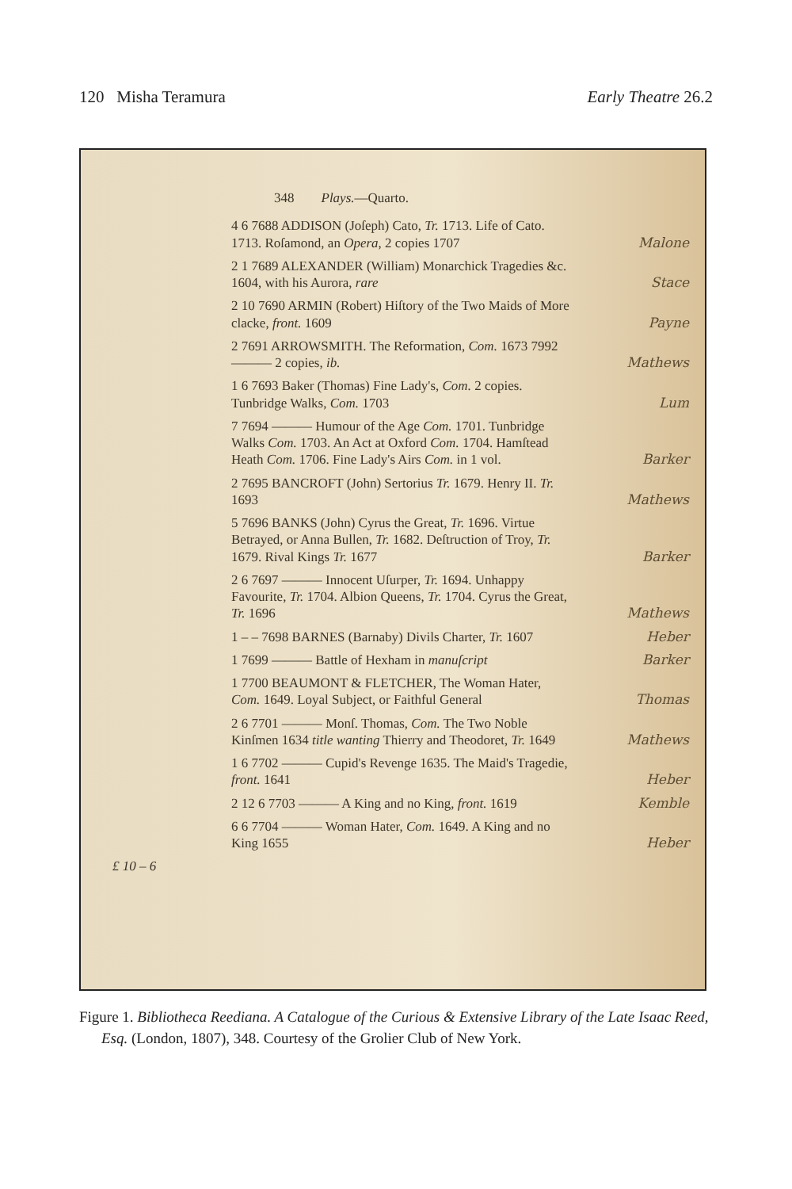120 Misha Teramura Early Theatre 26.2
348 Plays.—Quarto.
4 6 7688 ADDISON (Joſeph) Cato, Tr. 1713. Life of Cato. 1713. Roſamond, an Opera, 2 copies 1707 Malone
2 1 7689 ALEXANDER (William) Monarchick Tragedies &c. 1604, with his Aurora, rare Stace
2 10 7690 ARMIN (Robert) Hiſtory of the Two Maids of More clacke, front. 1609 Payne
2 7691 ARROWSMITH. The Reformation, Com. 1673 7992 ——— 2 copies, ib. Mathews
1 6 7693 Baker (Thomas) Fine Lady's, Com. 2 copies. Tunbridge Walks, Com. 1703 Lum
7 7694 ——— Humour of the Age Com. 1701. Tunbridge Walks Com. 1703. An Act at Oxford Com. 1704. Hamſtead Heath Com. 1706. Fine Lady's Airs Com. in 1 vol. Barker
2 7695 BANCROFT (John) Sertorius Tr. 1679. Henry II. Tr. 1693 Mathews
5 7696 BANKS (John) Cyrus the Great, Tr. 1696. Virtue Betrayed, or Anna Bullen, Tr. 1682. Deſtruction of Troy, Tr. 1679. Rival Kings Tr. 1677 Barker
2 6 7697 ——— Innocent Uſurper, Tr. 1694. Unhappy Favourite, Tr. 1704. Albion Queens, Tr. 1704. Cyrus the Great, Tr. 1696 Mathews
1 – – 7698 BARNES (Barnaby) Divils Charter, Tr. 1607 Heber
1 7699 ——— Battle of Hexham in manuſcript Barker
1 7700 BEAUMONT & FLETCHER, The Woman Hater, Com. 1649. Loyal Subject, or Faithful General Thomas
2 6 7701 ——— Monſ. Thomas, Com. The Two Noble Kinſmen 1634 title wanting Thierry and Theodoret, Tr. 1649 Mathews
1 6 7702 ——— Cupid's Revenge 1635. The Maid's Tragedie, front. 1641 Heber
2 12 6 7703 ——— A King and no King, front. 1619 Kemble
6 6 7704 ——— Woman Hater, Com. 1649. A King and no King 1655 Heber
£ 10 – 6
Figure 1. Bibliotheca Reediana. A Catalogue of the Curious & Extensive Library of the Late Isaac Reed, Esq. (London, 1807), 348. Courtesy of the Grolier Club of New York.